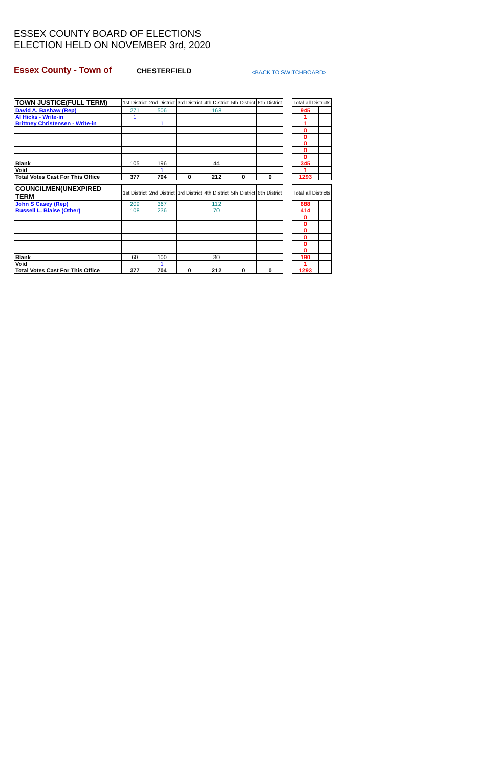ESSEX COUNTY BOARD OF ELECTIONS
ELECTION HELD ON NOVEMBER 3rd, 2020
Essex County - Town of
CHESTERFIELD
<BACK TO SWITCHBOARD>
| TOWN JUSTICE(FULL TERM) | 1st District | 2nd District | 3rd District | 4th District | 5th District | 6th District | | Total all Districts | |
| David A. Bashaw (Rep) | 271 | 506 | | 168 | | | | 945 | |
| Al Hicks - Write-in | 1 | | | | | | | 1 | |
| Brittney Christensen - Write-in | | 1 | | | | | | 1 | |
| | | | | | | | | 0 | |
| | | | | | | | | 0 | |
| | | | | | | | | 0 | |
| | | | | | | | | 0 | |
| | | | | | | | | 0 | |
| Blank | 105 | 196 | | 44 | | | | 345 | |
| Void | | 1 | | | | | | 1 | |
| Total Votes Cast For This Office | 377 | 704 | 0 | 212 | 0 | 0 | | 1293 | |
| COUNCILMEN(UNEXPIRED TERM | 1st District | 2nd District | 3rd District | 4th District | 5th District | 6th District | | Total all Districts | |
| John S Casey (Rep) | 209 | 367 | | 112 | | | | 688 | |
| Russell L. Blaise (Other) | 108 | 236 | | 70 | | | | 414 | |
| | | | | | | | | 0 | |
| | | | | | | | | 0 | |
| | | | | | | | | 0 | |
| | | | | | | | | 0 | |
| | | | | | | | | 0 | |
| | | | | | | | | 0 | |
| Blank | 60 | 100 | | 30 | | | | 190 | |
| Void | | 1 | | | | | | 1 | |
| Total Votes Cast For This Office | 377 | 704 | 0 | 212 | 0 | 0 | | 1293 | |